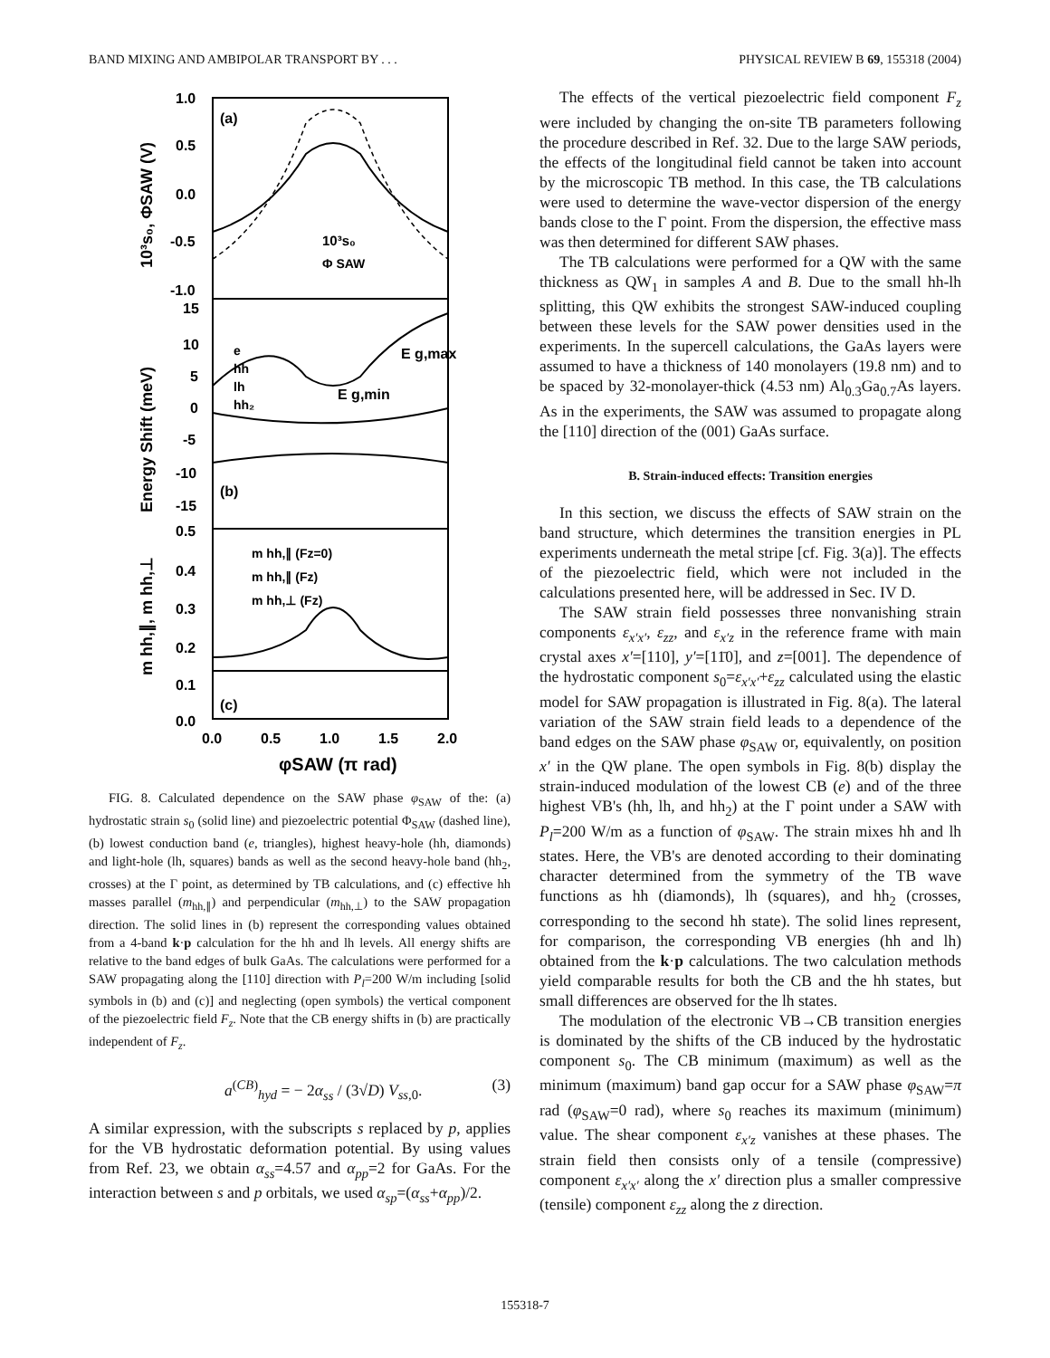BAND MIXING AND AMBIPOLAR TRANSPORT BY . . . PHYSICAL REVIEW B 69, 155318 (2004)
(a)
(b)
(c)
10³s₀
Φ SAW
e
hh
lh
hh₂
E g,min
E g,max
m hh,∥ (Fz=0)
m hh,∥ (Fz)
m hh,⊥ (Fz)
1.0
0.5
0.0
-0.5
-1.0
15
10
5
0
-5
-10
-15
0.5
0.4
0.3
0.2
0.1
0.0
0.0
0.5
1.0
1.5
2.0
φSAW (π rad)
10³s₀, ΦSAW (V)
Energy Shift (meV)
m hh,∥, m hh,⊥
FIG. 8. Calculated dependence on the SAW phase φ<sub>SAW</sub> of the: (a) hydrostatic strain s<sub>0</sub> (solid line) and piezoelectric potential Φ<sub>SAW</sub> (dashed line), (b) lowest conduction band (e, triangles), highest heavy-hole (hh, diamonds) and light-hole (lh, squares) bands as well as the second heavy-hole band (hh<sub>2</sub>, crosses) at the Γ point, as determined by TB calculations, and (c) effective hh masses parallel (m<sub>hh,∥</sub>) and perpendicular (m<sub>hh,⊥</sub>) to the SAW propagation direction. The solid lines in (b) represent the corresponding values obtained from a 4-band k·p calculation for the hh and lh levels. All energy shifts are relative to the band edges of bulk GaAs. The calculations were performed for a SAW propagating along the [110] direction with P<sub>l</sub>=200 W/m including [solid symbols in (b) and (c)] and neglecting (open symbols) the vertical component of the piezoelectric field F<sub>z</sub>. Note that the CB energy shifts in (b) are practically independent of F<sub>z</sub>.
a<sup>(CB)</sup><sub>hyd</sub> = − 2α<sub>ss</sub> / (3√D) V<sub>ss,0</sub>. (3)
A similar expression, with the subscripts s replaced by p, applies for the VB hydrostatic deformation potential. By using values from Ref. 23, we obtain α<sub>ss</sub>=4.57 and α<sub>pp</sub>=2 for GaAs. For the interaction between s and p orbitals, we used α<sub>sp</sub>=(α<sub>ss</sub>+α<sub>pp</sub>)/2.
The effects of the vertical piezoelectric field component F<sub>z</sub> were included by changing the on-site TB parameters following the procedure described in Ref. 32. Due to the large SAW periods, the effects of the longitudinal field cannot be taken into account by the microscopic TB method. In this case, the TB calculations were used to determine the wave-vector dispersion of the energy bands close to the Γ point. From the dispersion, the effective mass was then determined for different SAW phases.
The TB calculations were performed for a QW with the same thickness as QW<sub>1</sub> in samples A and B. Due to the small hh-lh splitting, this QW exhibits the strongest SAW-induced coupling between these levels for the SAW power densities used in the experiments. In the supercell calculations, the GaAs layers were assumed to have a thickness of 140 monolayers (19.8 nm) and to be spaced by 32-monolayer-thick (4.53 nm) Al<sub>0.3</sub>Ga<sub>0.7</sub>As layers. As in the experiments, the SAW was assumed to propagate along the [110] direction of the (001) GaAs surface.
B. Strain-induced effects: Transition energies
In this section, we discuss the effects of SAW strain on the band structure, which determines the transition energies in PL experiments underneath the metal stripe [cf. Fig. 3(a)]. The effects of the piezoelectric field, which were not included in the calculations presented here, will be addressed in Sec. IV D.
The SAW strain field possesses three nonvanishing strain components ε<sub>x′x′</sub>, ε<sub>zz</sub>, and ε<sub>x′z</sub> in the reference frame with main crystal axes x′=[110], y′=[11̄0], and z=[001]. The dependence of the hydrostatic component s<sub>0</sub>=ε<sub>x′x′</sub>+ε<sub>zz</sub> calculated using the elastic model for SAW propagation is illustrated in Fig. 8(a). The lateral variation of the SAW strain field leads to a dependence of the band edges on the SAW phase φ<sub>SAW</sub> or, equivalently, on position x′ in the QW plane. The open symbols in Fig. 8(b) display the strain-induced modulation of the lowest CB (e) and of the three highest VB's (hh, lh, and hh<sub>2</sub>) at the Γ point under a SAW with P<sub>l</sub>=200 W/m as a function of φ<sub>SAW</sub>. The strain mixes hh and lh states. Here, the VB's are denoted according to their dominating character determined from the symmetry of the TB wave functions as hh (diamonds), lh (squares), and hh<sub>2</sub> (crosses, corresponding to the second hh state). The solid lines represent, for comparison, the corresponding VB energies (hh and lh) obtained from the k·p calculations. The two calculation methods yield comparable results for both the CB and the hh states, but small differences are observed for the lh states.
The modulation of the electronic VB→CB transition energies is dominated by the shifts of the CB induced by the hydrostatic component s<sub>0</sub>. The CB minimum (maximum) as well as the minimum (maximum) band gap occur for a SAW phase φ<sub>SAW</sub>=π rad (φ<sub>SAW</sub>=0 rad), where s<sub>0</sub> reaches its maximum (minimum) value. The shear component ε<sub>x′z</sub> vanishes at these phases. The strain field then consists only of a tensile (compressive) component ε<sub>x′x′</sub> along the x′ direction plus a smaller compressive (tensile) component ε<sub>zz</sub> along the z direction.
155318-7